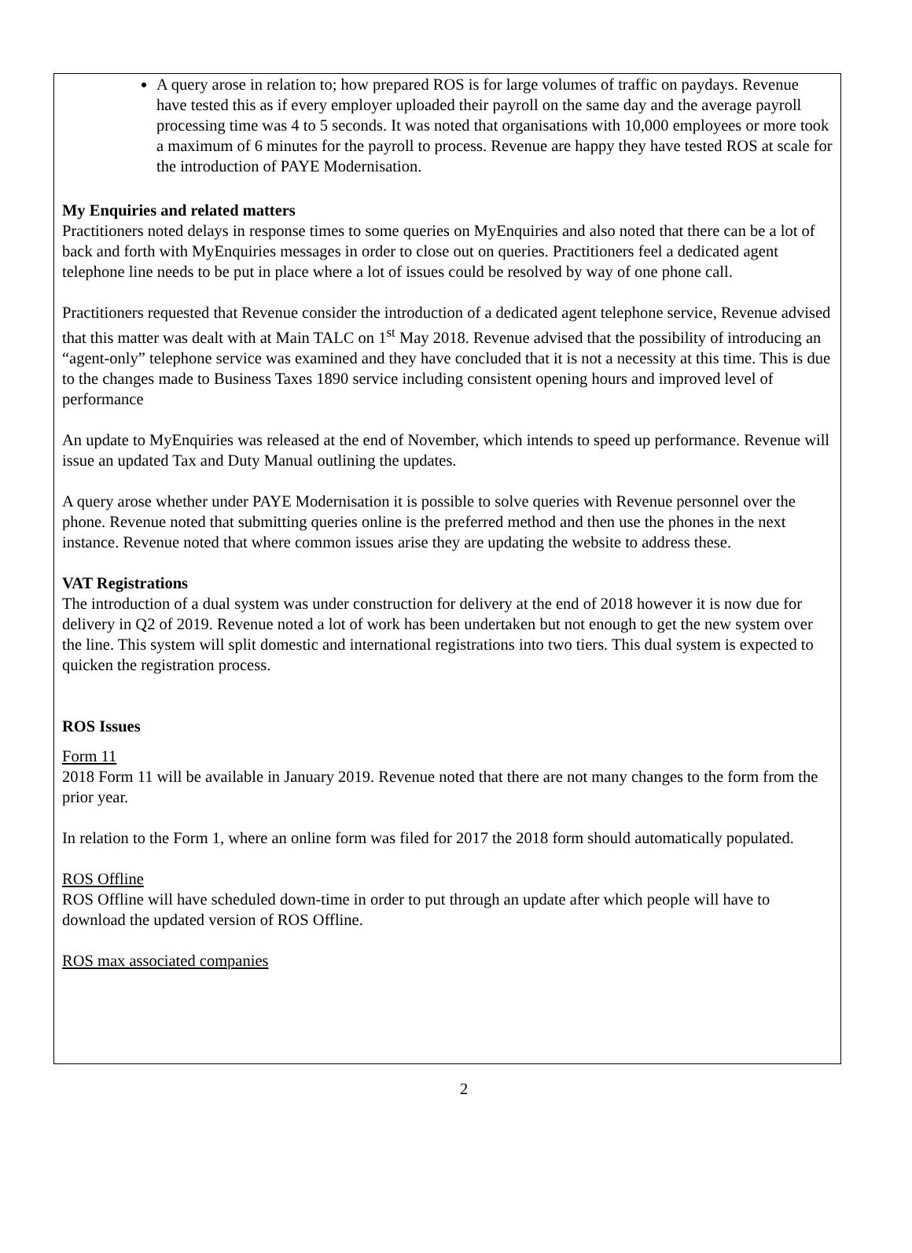A query arose in relation to; how prepared ROS is for large volumes of traffic on paydays. Revenue have tested this as if every employer uploaded their payroll on the same day and the average payroll processing time was 4 to 5 seconds. It was noted that organisations with 10,000 employees or more took a maximum of 6 minutes for the payroll to process. Revenue are happy they have tested ROS at scale for the introduction of PAYE Modernisation.
My Enquiries and related matters
Practitioners noted delays in response times to some queries on MyEnquiries and also noted that there can be a lot of back and forth with MyEnquiries messages in order to close out on queries. Practitioners feel a dedicated agent telephone line needs to be put in place where a lot of issues could be resolved by way of one phone call.
Practitioners requested that Revenue consider the introduction of a dedicated agent telephone service, Revenue advised that this matter was dealt with at Main TALC on 1<sup>st</sup> May 2018. Revenue advised that the possibility of introducing an “agent-only” telephone service was examined and they have concluded that it is not a necessity at this time. This is due to the changes made to Business Taxes 1890 service including consistent opening hours and improved level of performance
An update to MyEnquiries was released at the end of November, which intends to speed up performance. Revenue will issue an updated Tax and Duty Manual outlining the updates.
A query arose whether under PAYE Modernisation it is possible to solve queries with Revenue personnel over the phone. Revenue noted that submitting queries online is the preferred method and then use the phones in the next instance. Revenue noted that where common issues arise they are updating the website to address these.
VAT Registrations
The introduction of a dual system was under construction for delivery at the end of 2018 however it is now due for delivery in Q2 of 2019. Revenue noted a lot of work has been undertaken but not enough to get the new system over the line. This system will split domestic and international registrations into two tiers. This dual system is expected to quicken the registration process.
ROS Issues
Form 11
2018 Form 11 will be available in January 2019. Revenue noted that there are not many changes to the form from the prior year.
In relation to the Form 1, where an online form was filed for 2017 the 2018 form should automatically populated.
ROS Offline
ROS Offline will have scheduled down-time in order to put through an update after which people will have to download the updated version of ROS Offline.
ROS max associated companies
2